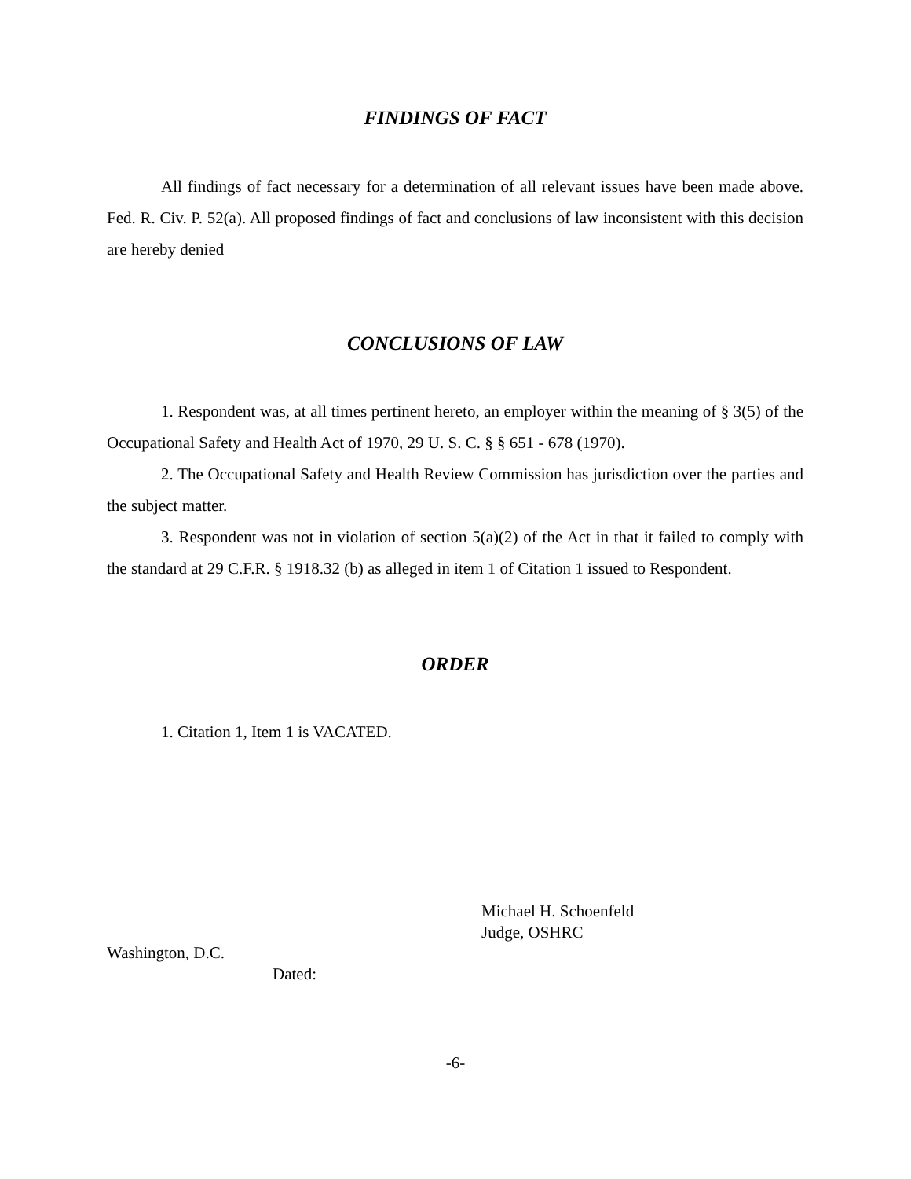FINDINGS OF FACT
All findings of fact necessary for a determination of all relevant issues have been made above. Fed. R. Civ. P. 52(a). All proposed findings of fact and conclusions of law inconsistent with this decision are hereby denied
CONCLUSIONS OF LAW
1. Respondent was, at all times pertinent hereto, an employer within the meaning of § 3(5) of the Occupational Safety and Health Act of 1970, 29 U. S. C. § § 651 - 678 (1970).
2. The Occupational Safety and Health Review Commission has jurisdiction over the parties and the subject matter.
3. Respondent was not in violation of section 5(a)(2) of the Act in that it failed to comply with the standard at 29 C.F.R. § 1918.32 (b) as alleged in item 1 of Citation 1 issued to Respondent.
ORDER
1. Citation 1, Item 1 is VACATED.
Michael H. Schoenfeld
Judge, OSHRC
Washington, D.C.
Dated:
-6-